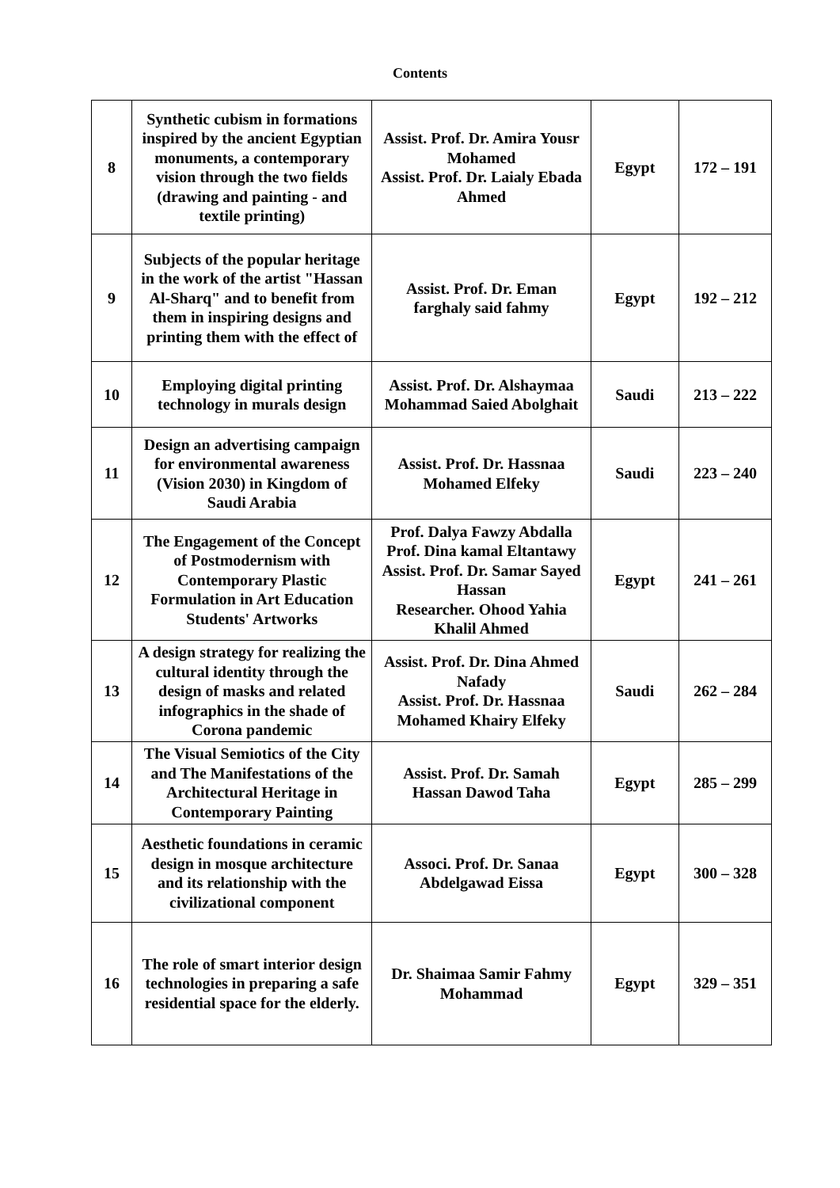Contents
| 8 | Synthetic cubism in formations inspired by the ancient Egyptian monuments, a contemporary vision through the two fields (drawing and painting - and textile printing) | Assist. Prof. Dr. Amira Yousr Mohamed Assist. Prof. Dr. Laialy Ebada Ahmed | Egypt | 172 – 191 |
| 9 | Subjects of the popular heritage in the work of the artist "Hassan Al-Sharq" and to benefit from them in inspiring designs and printing them with the effect of | Assist. Prof. Dr. Eman farghaly said fahmy | Egypt | 192 – 212 |
| 10 | Employing digital printing technology in murals design | Assist. Prof. Dr. Alshaymaa Mohammad Saied Abolghait | Saudi | 213 – 222 |
| 11 | Design an advertising campaign for environmental awareness (Vision 2030) in Kingdom of Saudi Arabia | Assist. Prof. Dr. Hassnaa Mohamed Elfeky | Saudi | 223 – 240 |
| 12 | The Engagement of the Concept of Postmodernism with Contemporary Plastic Formulation in Art Education Students' Artworks | Prof. Dalya Fawzy Abdalla Prof. Dina kamal Eltantawy Assist. Prof. Dr. Samar Sayed Hassan Researcher. Ohood Yahia Khalil Ahmed | Egypt | 241 – 261 |
| 13 | A design strategy for realizing the cultural identity through the design of masks and related infographics in the shade of Corona pandemic | Assist. Prof. Dr. Dina Ahmed Nafady Assist. Prof. Dr. Hassnaa Mohamed Khairy Elfeky | Saudi | 262 – 284 |
| 14 | The Visual Semiotics of the City and The Manifestations of the Architectural Heritage in Contemporary Painting | Assist. Prof. Dr. Samah Hassan Dawod Taha | Egypt | 285 – 299 |
| 15 | Aesthetic foundations in ceramic design in mosque architecture and its relationship with the civilizational component | Associ. Prof. Dr. Sanaa Abdelgawad Eissa | Egypt | 300 – 328 |
| 16 | The role of smart interior design technologies in preparing a safe residential space for the elderly. | Dr. Shaimaa Samir Fahmy Mohammad | Egypt | 329 – 351 |